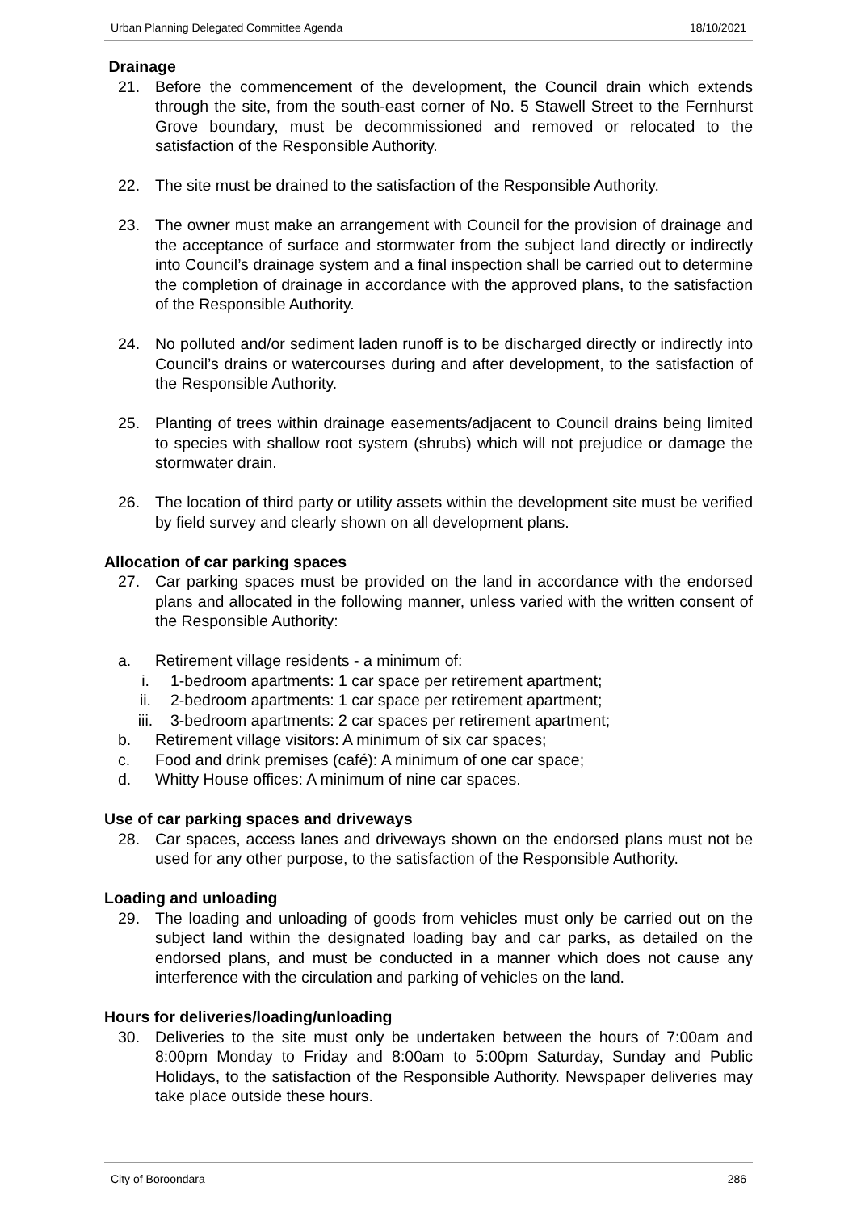Urban Planning Delegated Committee Agenda 18/10/2021
Drainage
21. Before the commencement of the development, the Council drain which extends through the site, from the south-east corner of No. 5 Stawell Street to the Fernhurst Grove boundary, must be decommissioned and removed or relocated to the satisfaction of the Responsible Authority.
22. The site must be drained to the satisfaction of the Responsible Authority.
23. The owner must make an arrangement with Council for the provision of drainage and the acceptance of surface and stormwater from the subject land directly or indirectly into Council’s drainage system and a final inspection shall be carried out to determine the completion of drainage in accordance with the approved plans, to the satisfaction of the Responsible Authority.
24. No polluted and/or sediment laden runoff is to be discharged directly or indirectly into Council’s drains or watercourses during and after development, to the satisfaction of the Responsible Authority.
25. Planting of trees within drainage easements/adjacent to Council drains being limited to species with shallow root system (shrubs) which will not prejudice or damage the stormwater drain.
26. The location of third party or utility assets within the development site must be verified by field survey and clearly shown on all development plans.
Allocation of car parking spaces
27. Car parking spaces must be provided on the land in accordance with the endorsed plans and allocated in the following manner, unless varied with the written consent of the Responsible Authority:
a. Retirement village residents - a minimum of:
i. 1-bedroom apartments: 1 car space per retirement apartment;
ii. 2-bedroom apartments: 1 car space per retirement apartment;
iii. 3-bedroom apartments: 2 car spaces per retirement apartment;
b. Retirement village visitors: A minimum of six car spaces;
c. Food and drink premises (café): A minimum of one car space;
d. Whitty House offices: A minimum of nine car spaces.
Use of car parking spaces and driveways
28. Car spaces, access lanes and driveways shown on the endorsed plans must not be used for any other purpose, to the satisfaction of the Responsible Authority.
Loading and unloading
29. The loading and unloading of goods from vehicles must only be carried out on the subject land within the designated loading bay and car parks, as detailed on the endorsed plans, and must be conducted in a manner which does not cause any interference with the circulation and parking of vehicles on the land.
Hours for deliveries/loading/unloading
30. Deliveries to the site must only be undertaken between the hours of 7:00am and 8:00pm Monday to Friday and 8:00am to 5:00pm Saturday, Sunday and Public Holidays, to the satisfaction of the Responsible Authority. Newspaper deliveries may take place outside these hours.
City of Boroondara 286